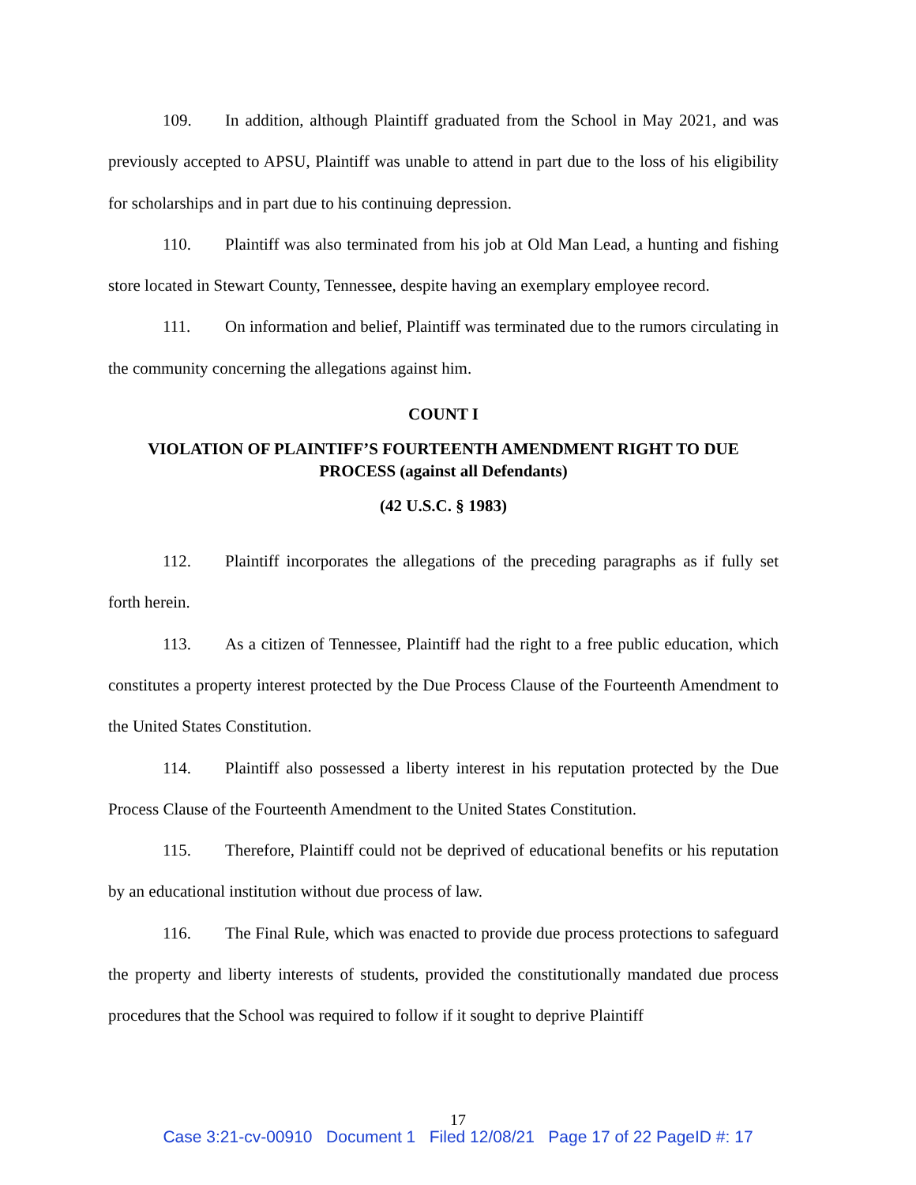109. In addition, although Plaintiff graduated from the School in May 2021, and was previously accepted to APSU, Plaintiff was unable to attend in part due to the loss of his eligibility for scholarships and in part due to his continuing depression.
110. Plaintiff was also terminated from his job at Old Man Lead, a hunting and fishing store located in Stewart County, Tennessee, despite having an exemplary employee record.
111. On information and belief, Plaintiff was terminated due to the rumors circulating in the community concerning the allegations against him.
COUNT I
VIOLATION OF PLAINTIFF’S FOURTEENTH AMENDMENT RIGHT TO DUE PROCESS (against all Defendants)
(42 U.S.C. § 1983)
112. Plaintiff incorporates the allegations of the preceding paragraphs as if fully set forth herein.
113. As a citizen of Tennessee, Plaintiff had the right to a free public education, which constitutes a property interest protected by the Due Process Clause of the Fourteenth Amendment to the United States Constitution.
114. Plaintiff also possessed a liberty interest in his reputation protected by the Due Process Clause of the Fourteenth Amendment to the United States Constitution.
115. Therefore, Plaintiff could not be deprived of educational benefits or his reputation by an educational institution without due process of law.
116. The Final Rule, which was enacted to provide due process protections to safeguard the property and liberty interests of students, provided the constitutionally mandated due process procedures that the School was required to follow if it sought to deprive Plaintiff
17
Case 3:21-cv-00910 Document 1 Filed 12/08/21 Page 17 of 22 PageID #: 17